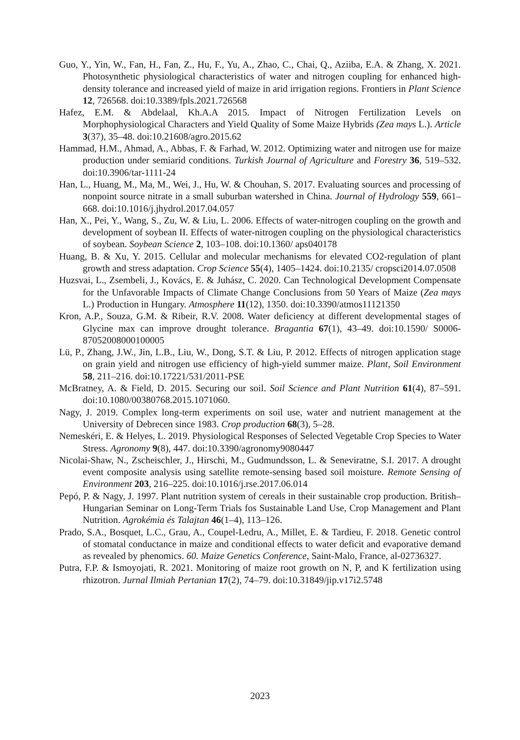Guo, Y., Yin, W., Fan, H., Fan, Z., Hu, F., Yu, A., Zhao, C., Chai, Q., Aziiba, E.A. & Zhang, X. 2021. Photosynthetic physiological characteristics of water and nitrogen coupling for enhanced high-density tolerance and increased yield of maize in arid irrigation regions. Frontiers in Plant Science 12, 726568. doi:10.3389/fpls.2021.726568
Hafez, E.M. & Abdelaal, Kh.A.A 2015. Impact of Nitrogen Fertilization Levels on Morphophysiological Characters and Yield Quality of Some Maize Hybrids (Zea mays L.). Article 3(37), 35–48. doi:10.21608/agro.2015.62
Hammad, H.M., Ahmad, A., Abbas, F. & Farhad, W. 2012. Optimizing water and nitrogen use for maize production under semiarid conditions. Turkish Journal of Agriculture and Forestry 36, 519–532. doi:10.3906/tar-1111-24
Han, L., Huang, M., Ma, M., Wei, J., Hu, W. & Chouhan, S. 2017. Evaluating sources and processing of nonpoint source nitrate in a small suburban watershed in China. Journal of Hydrology 559, 661–668. doi:10.1016/j.jhydrol.2017.04.057
Han, X., Pei, Y., Wang, S., Zu, W. & Liu, L. 2006. Effects of water-nitrogen coupling on the growth and development of soybean II. Effects of water-nitrogen coupling on the physiological characteristics of soybean. Soybean Science 2, 103–108. doi:10.1360/ aps040178
Huang, B. & Xu, Y. 2015. Cellular and molecular mechanisms for elevated CO2-regulation of plant growth and stress adaptation. Crop Science 55(4), 1405–1424. doi:10.2135/ cropsci2014.07.0508
Huzsvai, L., Zsembeli, J., Kovács, E. & Juhász, C. 2020. Can Technological Development Compensate for the Unfavorable Impacts of Climate Change Conclusions from 50 Years of Maize (Zea mays L.) Production in Hungary. Atmosphere 11(12), 1350. doi:10.3390/atmos11121350
Kron, A.P., Souza, G.M. & Ribeir, R.V. 2008. Water deficiency at different developmental stages of Glycine max can improve drought tolerance. Bragantia 67(1), 43–49. doi:10.1590/ S0006-87052008000100005
Lü, P., Zhang, J.W., Jin, L.B., Liu, W., Dong, S.T. & Liu, P. 2012. Effects of nitrogen application stage on grain yield and nitrogen use efficiency of high-yield summer maize. Plant, Soil Environment 58, 211–216. doi:10.17221/531/2011-PSE
McBratney, A. & Field, D. 2015. Securing our soil. Soil Science and Plant Nutrition 61(4), 87–591. doi:10.1080/00380768.2015.1071060.
Nagy, J. 2019. Complex long-term experiments on soil use, water and nutrient management at the University of Debrecen since 1983. Crop production 68(3), 5–28.
Nemeskéri, E. & Helyes, L. 2019. Physiological Responses of Selected Vegetable Crop Species to Water Stress. Agronomy 9(8), 447. doi:10.3390/agronomy9080447
Nicolai-Shaw, N., Zscheischler, J., Hirschi, M., Gudmundsson, L. & Seneviratne, S.I. 2017. A drought event composite analysis using satellite remote-sensing based soil moisture. Remote Sensing of Environment 203, 216–225. doi:10.1016/j.rse.2017.06.014
Pepó, P. & Nagy, J. 1997. Plant nutrition system of cereals in their sustainable crop production. British–Hungarian Seminar on Long-Term Trials fos Sustainable Land Use, Crop Management and Plant Nutrition. Agrokémia és Talajtan 46(1–4), 113–126.
Prado, S.A., Bosquet, L.C., Grau, A., Coupel-Ledru, A., Millet, E. & Tardieu, F. 2018. Genetic control of stomatal conductance in maize and conditional effects to water deficit and evaporative demand as revealed by phenomics. 60. Maize Genetics Conference, Saint-Malo, France, al-02736327.
Putra, F.P. & Ismoyojati, R. 2021. Monitoring of maize root growth on N, P, and K fertilization using rhizotron. Jurnal Ilmiah Pertanian 17(2), 74–79. doi:10.31849/jip.v17i2.5748
2023